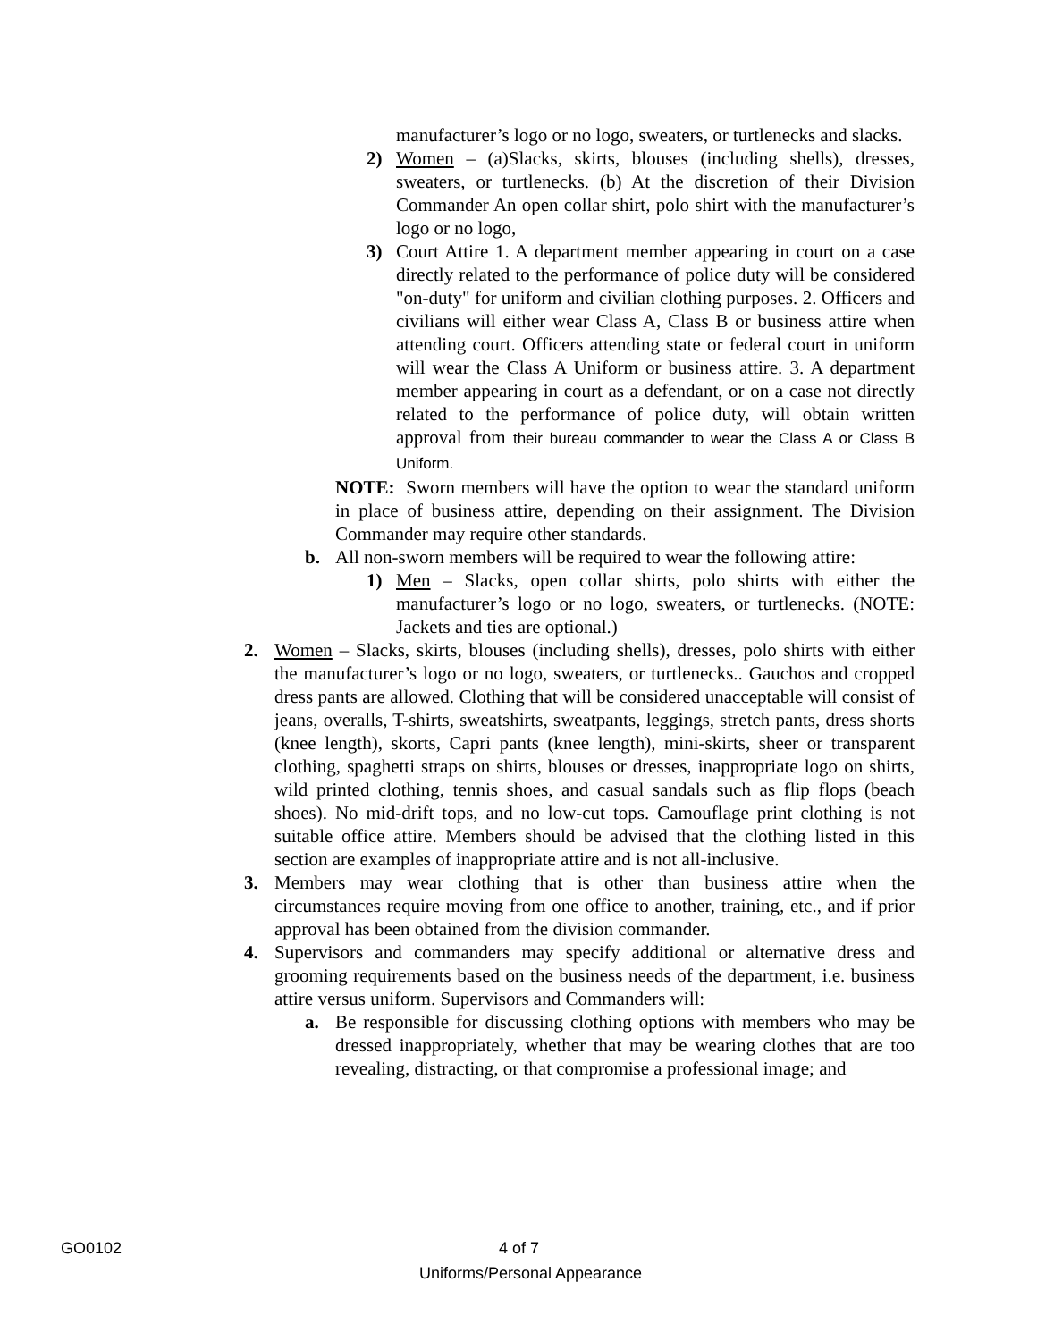manufacturer’s logo or no logo, sweaters, or turtlenecks and slacks.
2) Women – (a)Slacks, skirts, blouses (including shells), dresses, sweaters, or turtlenecks. (b) At the discretion of their Division Commander An open collar shirt, polo shirt with the manufacturer’s logo or no logo,
3) Court Attire 1. A department member appearing in court on a case directly related to the performance of police duty will be considered "on-duty" for uniform and civilian clothing purposes. 2. Officers and civilians will either wear Class A, Class B or business attire when attending court. Officers attending state or federal court in uniform will wear the Class A Uniform or business attire. 3. A department member appearing in court as a defendant, or on a case not directly related to the performance of police duty, will obtain written approval from their bureau commander to wear the Class A or Class B Uniform.
NOTE: Sworn members will have the option to wear the standard uniform in place of business attire, depending on their assignment. The Division Commander may require other standards.
b. All non-sworn members will be required to wear the following attire:
1) Men – Slacks, open collar shirts, polo shirts with either the manufacturer’s logo or no logo, sweaters, or turtlenecks. (NOTE: Jackets and ties are optional.)
2. Women – Slacks, skirts, blouses (including shells), dresses, polo shirts with either the manufacturer’s logo or no logo, sweaters, or turtlenecks.. Gauchos and cropped dress pants are allowed. Clothing that will be considered unacceptable will consist of jeans, overalls, T-shirts, sweatshirts, sweatpants, leggings, stretch pants, dress shorts (knee length), skorts, Capri pants (knee length), mini-skirts, sheer or transparent clothing, spaghetti straps on shirts, blouses or dresses, inappropriate logo on shirts, wild printed clothing, tennis shoes, and casual sandals such as flip flops (beach shoes). No mid-drift tops, and no low-cut tops. Camouflage print clothing is not suitable office attire. Members should be advised that the clothing listed in this section are examples of inappropriate attire and is not all-inclusive.
3. Members may wear clothing that is other than business attire when the circumstances require moving from one office to another, training, etc., and if prior approval has been obtained from the division commander.
4. Supervisors and commanders may specify additional or alternative dress and grooming requirements based on the business needs of the department, i.e. business attire versus uniform. Supervisors and Commanders will:
a. Be responsible for discussing clothing options with members who may be dressed inappropriately, whether that may be wearing clothes that are too revealing, distracting, or that compromise a professional image; and
GO0102 4 of 7
Uniforms/Personal Appearance